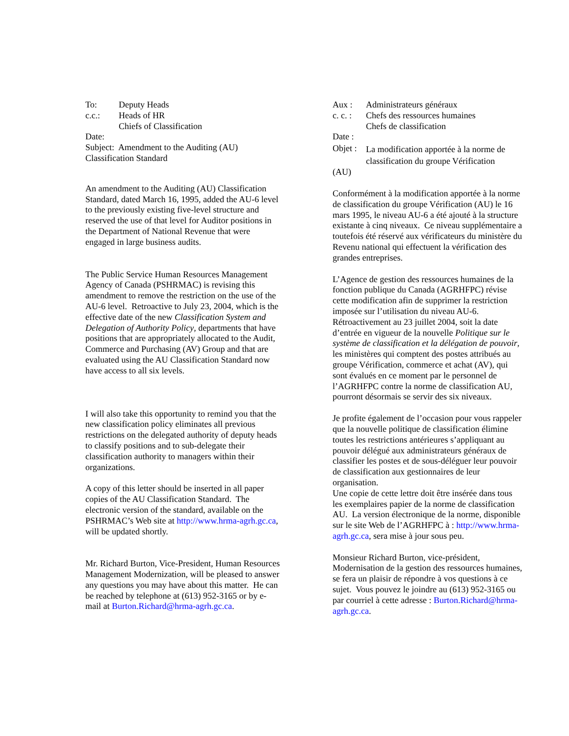| To: | Deputy Heads |
| c.c.: | Heads of HR Chiefs of Classification |
| Date: | |
Subject: Amendment to the Auditing (AU) Classification Standard
An amendment to the Auditing (AU) Classification Standard, dated March 16, 1995, added the AU-6 level to the previously existing five-level structure and reserved the use of that level for Auditor positions in the Department of National Revenue that were engaged in large business audits.
The Public Service Human Resources Management Agency of Canada (PSHRMAC) is revising this amendment to remove the restriction on the use of the AU-6 level. Retroactive to July 23, 2004, which is the effective date of the new Classification System and Delegation of Authority Policy, departments that have positions that are appropriately allocated to the Audit, Commerce and Purchasing (AV) Group and that are evaluated using the AU Classification Standard now have access to all six levels.
I will also take this opportunity to remind you that the new classification policy eliminates all previous restrictions on the delegated authority of deputy heads to classify positions and to sub-delegate their classification authority to managers within their organizations.
A copy of this letter should be inserted in all paper copies of the AU Classification Standard. The electronic version of the standard, available on the PSHRMAC’s Web site at http://www.hrma-agrh.gc.ca, will be updated shortly.
Mr. Richard Burton, Vice-President, Human Resources Management Modernization, will be pleased to answer any questions you may have about this matter. He can be reached by telephone at (613) 952-3165 or by e-mail at Burton.Richard@hrma-agrh.gc.ca.
| Aux : | Administrateurs généraux |
| c. c. : | Chefs des ressources humaines Chefs de classification |
| Date : | |
| Objet : | La modification apportée à la norme de classification du groupe Vérification |
(AU)
Conformément à la modification apportée à la norme de classification du groupe Vérification (AU) le 16 mars 1995, le niveau AU-6 a été ajouté à la structure existante à cinq niveaux. Ce niveau supplémentaire a toutefois été réservé aux vérificateurs du ministère du Revenu national qui effectuent la vérification des grandes entreprises.
L’Agence de gestion des ressources humaines de la fonction publique du Canada (AGRHFPC) révise cette modification afin de supprimer la restriction imposée sur l’utilisation du niveau AU-6. Rétroactivement au 23 juillet 2004, soit la date d’entrée en vigueur de la nouvelle Politique sur le système de classification et la délégation de pouvoir, les ministères qui comptent des postes attribués au groupe Vérification, commerce et achat (AV), qui sont évalués en ce moment par le personnel de l’AGRHFPC contre la norme de classification AU, pourront désormais se servir des six niveaux.
Je profite également de l’occasion pour vous rappeler que la nouvelle politique de classification élimine toutes les restrictions antérieures s’appliquant au pouvoir délégué aux administrateurs généraux de classifier les postes et de sous-déléguer leur pouvoir de classification aux gestionnaires de leur organisation.
Une copie de cette lettre doit être insérée dans tous les exemplaires papier de la norme de classification AU. La version électronique de la norme, disponible sur le site Web de l’AGRHFPC à : http://www.hrma-agrh.gc.ca, sera mise à jour sous peu.
Monsieur Richard Burton, vice-président, Modernisation de la gestion des ressources humaines, se fera un plaisir de répondre à vos questions à ce sujet. Vous pouvez le joindre au (613) 952-3165 ou par courriel à cette adresse : Burton.Richard@hrma-agrh.gc.ca.